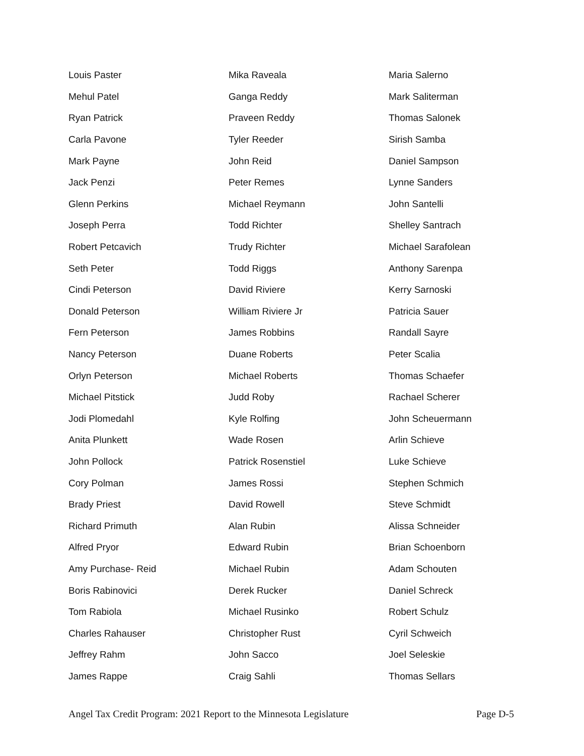| Louis Paster | Mika Raveala | Maria Salerno |
| Mehul Patel | Ganga Reddy | Mark Saliterman |
| Ryan Patrick | Praveen Reddy | Thomas Salonek |
| Carla Pavone | Tyler Reeder | Sirish Samba |
| Mark Payne | John Reid | Daniel Sampson |
| Jack Penzi | Peter Remes | Lynne Sanders |
| Glenn Perkins | Michael Reymann | John Santelli |
| Joseph Perra | Todd Richter | Shelley Santrach |
| Robert Petcavich | Trudy Richter | Michael Sarafolean |
| Seth Peter | Todd Riggs | Anthony Sarenpa |
| Cindi Peterson | David Riviere | Kerry Sarnoski |
| Donald Peterson | William Riviere Jr | Patricia Sauer |
| Fern Peterson | James Robbins | Randall Sayre |
| Nancy Peterson | Duane Roberts | Peter Scalia |
| Orlyn Peterson | Michael Roberts | Thomas Schaefer |
| Michael Pitstick | Judd Roby | Rachael Scherer |
| Jodi Plomedahl | Kyle Rolfing | John Scheuermann |
| Anita Plunkett | Wade Rosen | Arlin Schieve |
| John Pollock | Patrick Rosenstiel | Luke Schieve |
| Cory Polman | James Rossi | Stephen Schmich |
| Brady Priest | David Rowell | Steve Schmidt |
| Richard Primuth | Alan Rubin | Alissa Schneider |
| Alfred Pryor | Edward Rubin | Brian Schoenborn |
| Amy Purchase- Reid | Michael Rubin | Adam Schouten |
| Boris Rabinovici | Derek Rucker | Daniel Schreck |
| Tom Rabiola | Michael Rusinko | Robert Schulz |
| Charles Rahauser | Christopher Rust | Cyril Schweich |
| Jeffrey Rahm | John Sacco | Joel Seleskie |
| James Rappe | Craig Sahli | Thomas Sellars |
Angel Tax Credit Program: 2021 Report to the Minnesota Legislature Page D-5